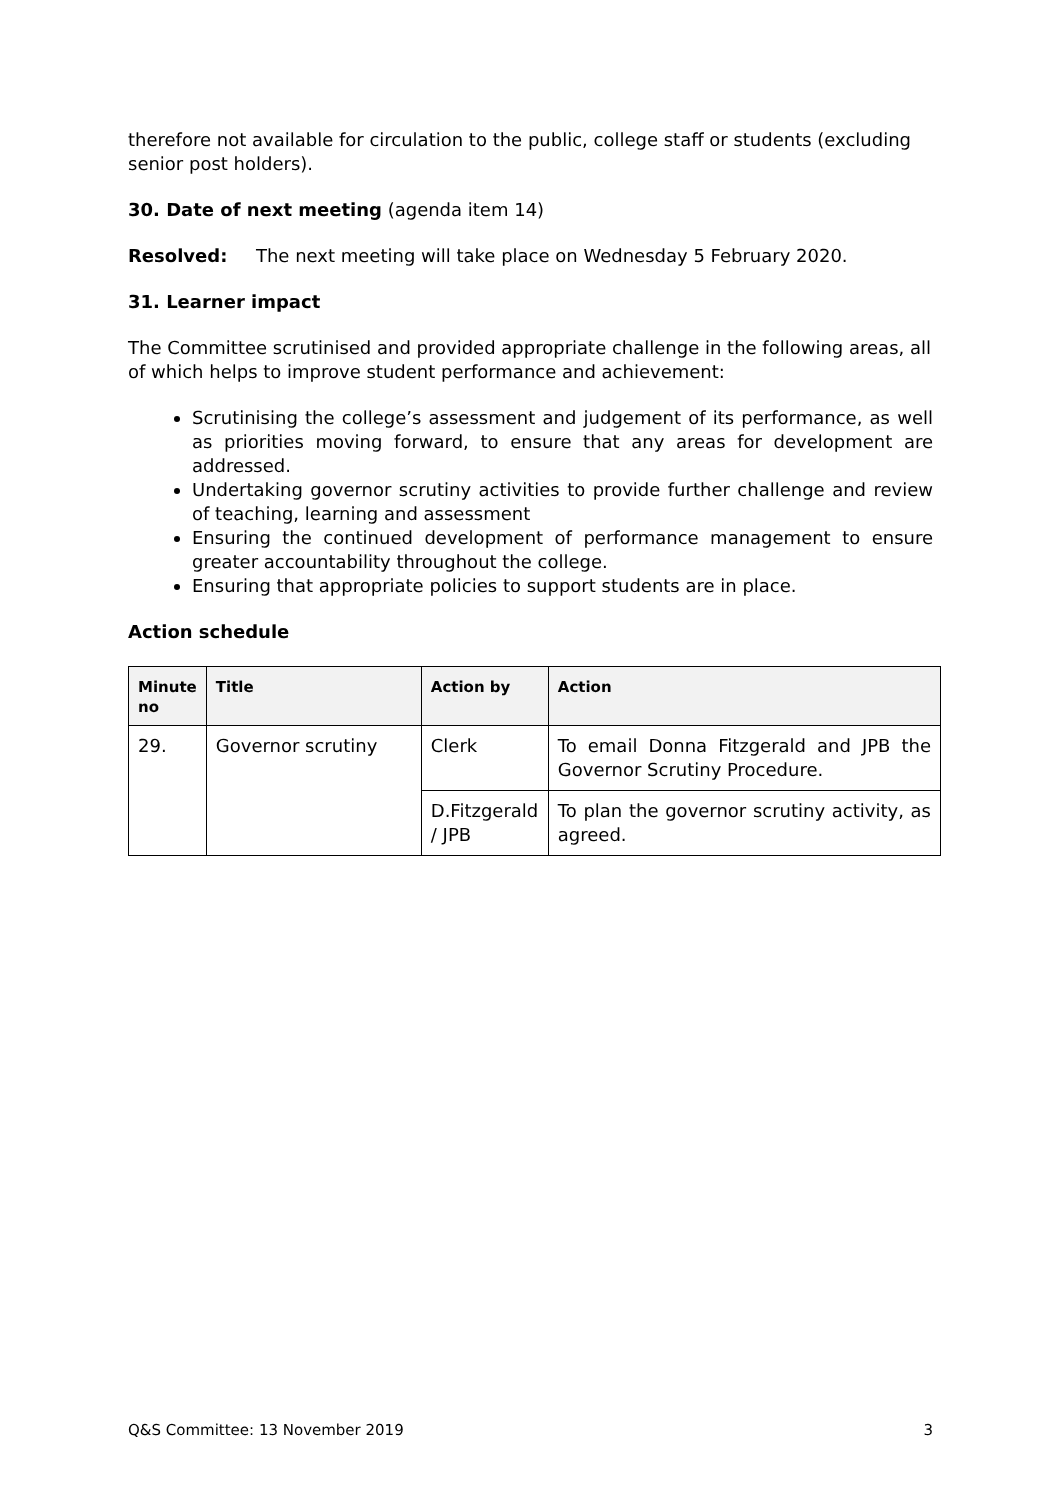therefore not available for circulation to the public, college staff or students (excluding senior post holders).
30. Date of next meeting (agenda item 14)
Resolved: The next meeting will take place on Wednesday 5 February 2020.
31. Learner impact
The Committee scrutinised and provided appropriate challenge in the following areas, all of which helps to improve student performance and achievement:
Scrutinising the college’s assessment and judgement of its performance, as well as priorities moving forward, to ensure that any areas for development are addressed.
Undertaking governor scrutiny activities to provide further challenge and review of teaching, learning and assessment
Ensuring the continued development of performance management to ensure greater accountability throughout the college.
Ensuring that appropriate policies to support students are in place.
Action schedule
| Minute no | Title | Action by | Action |
| --- | --- | --- | --- |
| 29. | Governor scrutiny | Clerk | To email Donna Fitzgerald and JPB the Governor Scrutiny Procedure. |
| | | D.Fitzgerald / JPB | To plan the governor scrutiny activity, as agreed. |
Q&S Committee: 13 November 2019 3